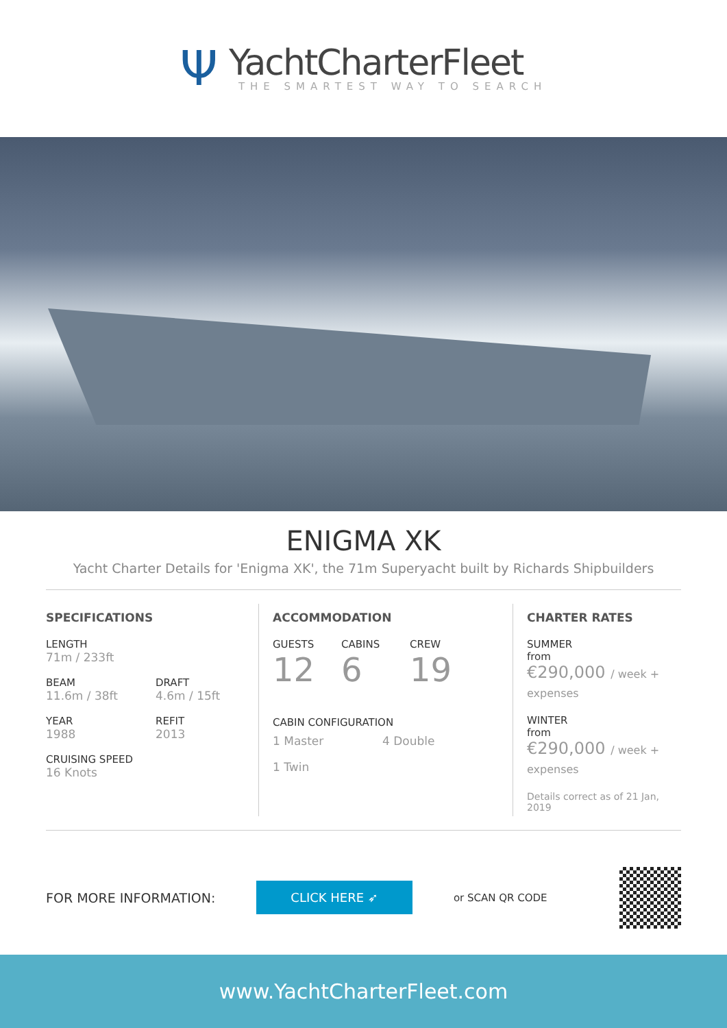Ψ
YachtCharterFleet
THE SMARTEST WAY TO SEARCH
ENIGMA XK
Yacht Charter Details for 'Enigma XK', the 71m Superyacht built by Richards Shipbuilders
SPECIFICATIONS
LENGTH
71m / 233ft
BEAM
11.6m / 38ft
DRAFT
4.6m / 15ft
YEAR
1988
REFIT
2013
CRUISING SPEED
16 Knots
ACCOMMODATION
GUESTS
12
CABINS
6
CREW
19
CABIN CONFIGURATION
1 Master 4 Double
1 Twin
CHARTER RATES
SUMMER
from
€290,000 / week + expenses
WINTER
from
€290,000 / week + expenses
Details correct as of 21 Jan, 2019
FOR MORE INFORMATION:
CLICK HERE ➶
or SCAN QR CODE
www.YachtCharterFleet.com